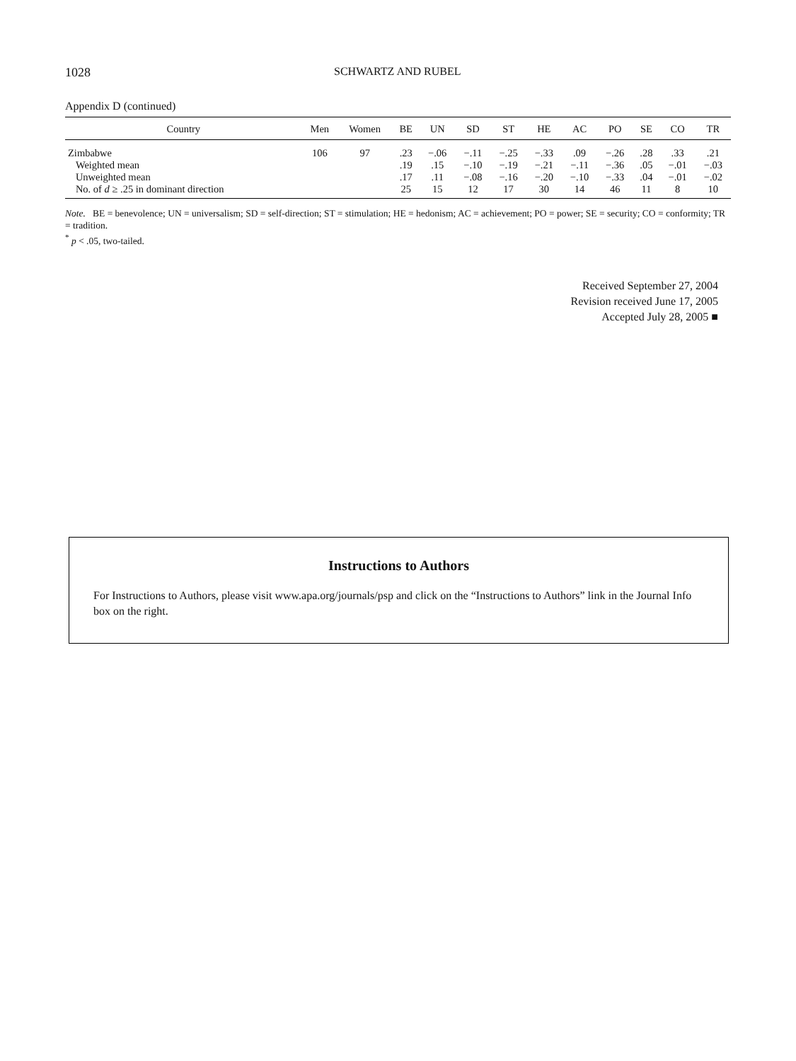1028 SCHWARTZ AND RUBEL
Appendix D (continued)
| Country | Men | Women | BE | UN | SD | ST | HE | AC | PO | SE | CO | TR |
| --- | --- | --- | --- | --- | --- | --- | --- | --- | --- | --- | --- | --- |
| Zimbabwe | 106 | 97 | .23 | −.06 | −.11 | −.25 | −.33 | .09 | −.26 | .28 | .33 | .21 |
| Weighted mean | | | .19 | .15 | −.10 | −.19 | −.21 | −.11 | −.36 | .05 | −.01 | −.03 |
| Unweighted mean | | | .17 | .11 | −.08 | −.16 | −.20 | −.10 | −.33 | .04 | −.01 | −.02 |
| No. of d ≥ .25 in dominant direction | | | 25 | 15 | 12 | 17 | 30 | 14 | 46 | 11 | 8 | 10 |
Note. BE = benevolence; UN = universalism; SD = self-direction; ST = stimulation; HE = hedonism; AC = achievement; PO = power; SE = security; CO = conformity; TR = tradition.
<sup>*</sup> p < .05, two-tailed.
Received September 27, 2004
Revision received June 17, 2005
Accepted July 28, 2005 ■
Instructions to Authors
For Instructions to Authors, please visit www.apa.org/journals/psp and click on the “Instructions to Authors” link in the Journal Info box on the right.